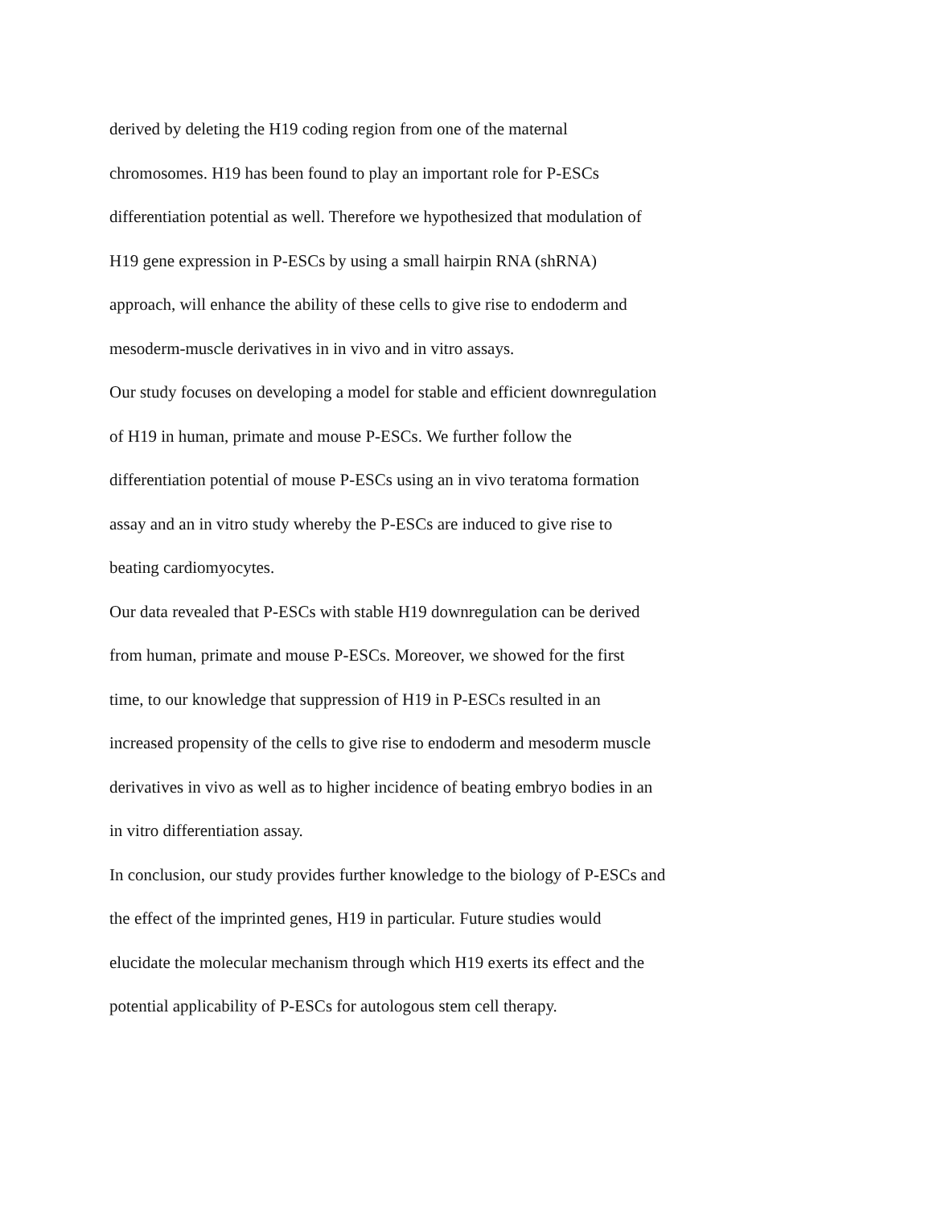derived by deleting the H19 coding region from one of the maternal
chromosomes. H19 has been found to play an important role for P-ESCs
differentiation potential as well. Therefore we hypothesized that modulation of
H19 gene expression in P-ESCs by using a small hairpin RNA (shRNA)
approach, will enhance the ability of these cells to give rise to endoderm and
mesoderm-muscle derivatives in in vivo and in vitro assays.
Our study focuses on developing a model for stable and efficient downregulation
of H19 in human, primate and mouse P-ESCs. We further follow the
differentiation potential of mouse P-ESCs using an in vivo teratoma formation
assay and an in vitro study whereby the P-ESCs are induced to give rise to
beating cardiomyocytes.
Our data revealed that P-ESCs with stable H19 downregulation can be derived
from human, primate and mouse P-ESCs. Moreover, we showed for the first
time, to our knowledge that suppression of H19 in P-ESCs resulted in an
increased propensity of the cells to give rise to endoderm and mesoderm muscle
derivatives in vivo as well as to higher incidence of beating embryo bodies in an
in vitro differentiation assay.
In conclusion, our study provides further knowledge to the biology of P-ESCs and
the effect of the imprinted genes, H19 in particular. Future studies would
elucidate the molecular mechanism through which H19 exerts its effect and the
potential applicability of P-ESCs for autologous stem cell therapy.